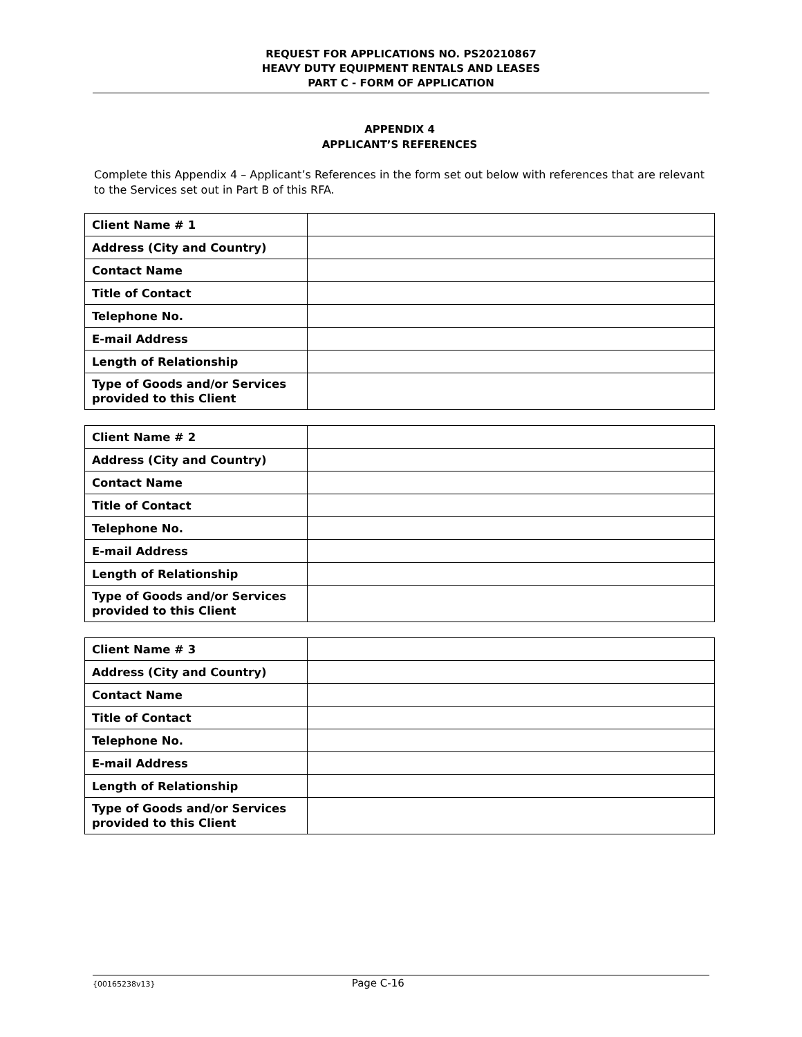REQUEST FOR APPLICATIONS NO. PS20210867
HEAVY DUTY EQUIPMENT RENTALS AND LEASES
PART C - FORM OF APPLICATION
APPENDIX 4
APPLICANT’S REFERENCES
Complete this Appendix 4 – Applicant’s References in the form set out below with references that are relevant to the Services set out in Part B of this RFA.
| Client Name # 1 | |
| Address (City and Country) | |
| Contact Name | |
| Title of Contact | |
| Telephone No. | |
| E-mail Address | |
| Length of Relationship | |
| Type of Goods and/or Services provided to this Client | |
| Client Name # 2 | |
| Address (City and Country) | |
| Contact Name | |
| Title of Contact | |
| Telephone No. | |
| E-mail Address | |
| Length of Relationship | |
| Type of Goods and/or Services provided to this Client | |
| Client Name # 3 | |
| Address (City and Country) | |
| Contact Name | |
| Title of Contact | |
| Telephone No. | |
| E-mail Address | |
| Length of Relationship | |
| Type of Goods and/or Services provided to this Client | |
{00165238v13} Page C-16